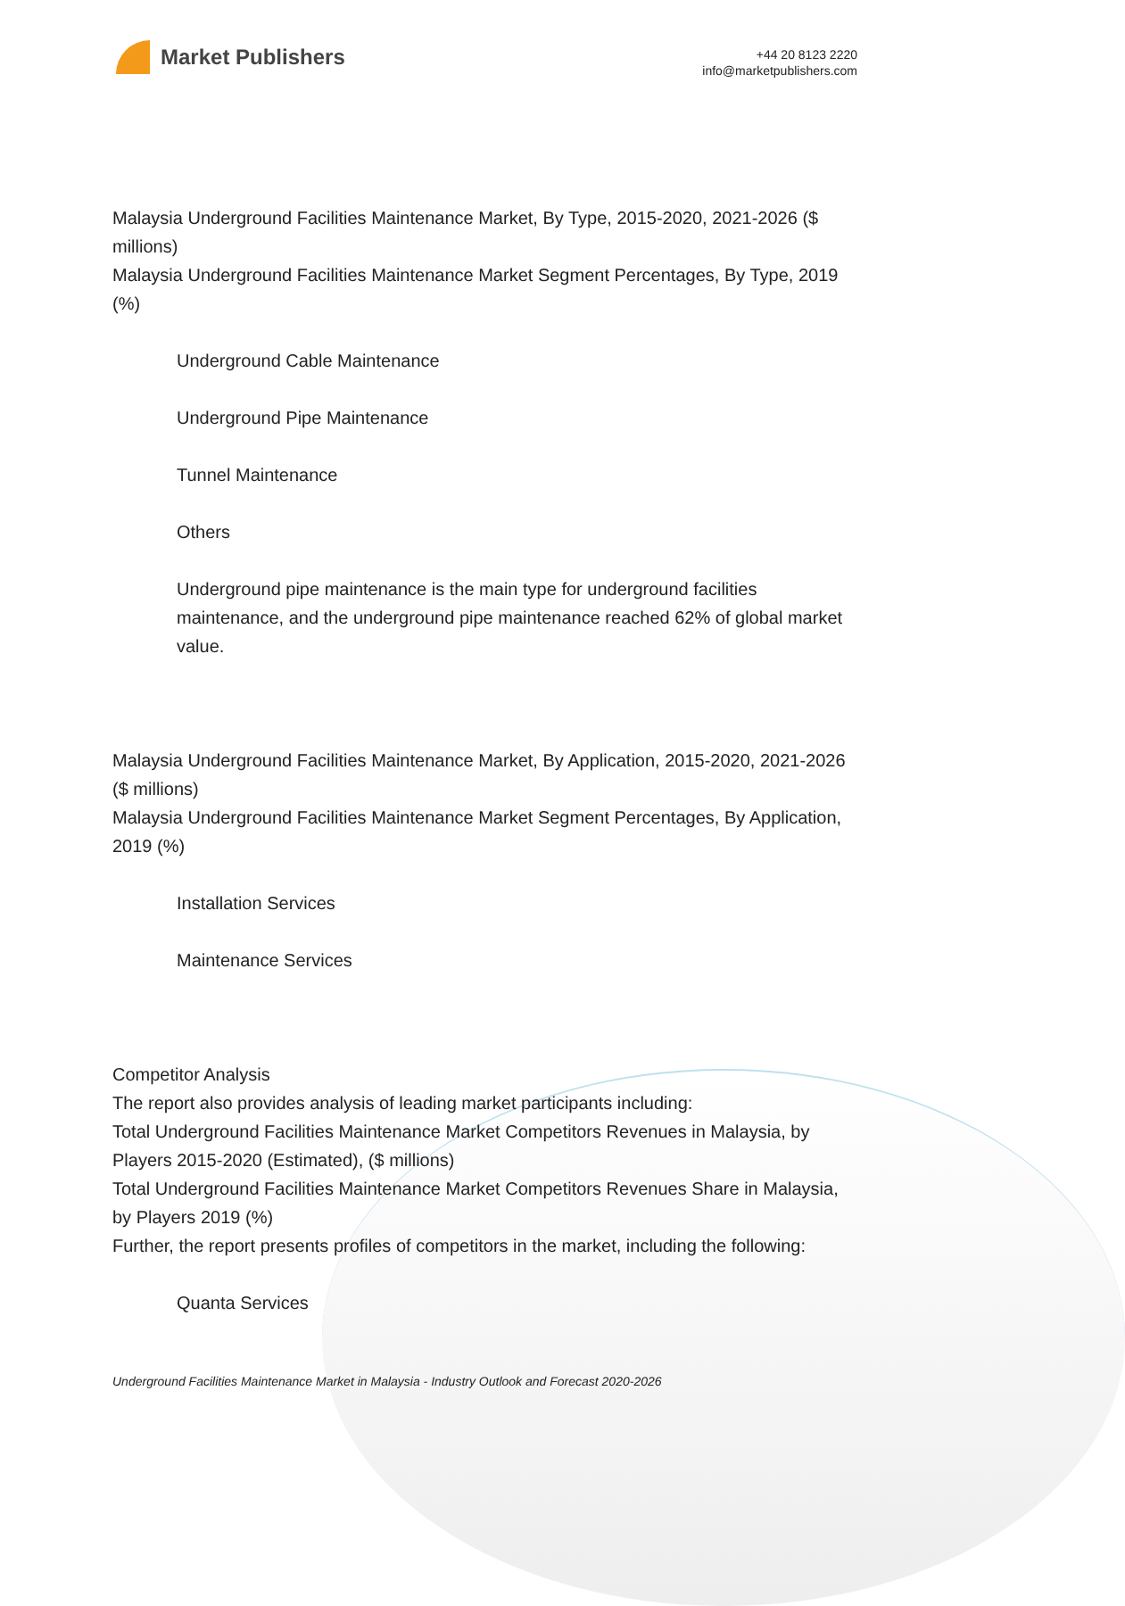Market Publishers
+44 20 8123 2220
info@marketpublishers.com
Malaysia Underground Facilities Maintenance Market, By Type, 2015-2020, 2021-2026 ($ millions)
Malaysia Underground Facilities Maintenance Market Segment Percentages, By Type, 2019 (%)
Underground Cable Maintenance
Underground Pipe Maintenance
Tunnel Maintenance
Others
Underground pipe maintenance is the main type for underground facilities maintenance, and the underground pipe maintenance reached 62% of global market value.
Malaysia Underground Facilities Maintenance Market, By Application, 2015-2020, 2021-2026 ($ millions)
Malaysia Underground Facilities Maintenance Market Segment Percentages, By Application, 2019 (%)
Installation Services
Maintenance Services
Competitor Analysis
The report also provides analysis of leading market participants including:
Total Underground Facilities Maintenance Market Competitors Revenues in Malaysia, by Players 2015-2020 (Estimated), ($ millions)
Total Underground Facilities Maintenance Market Competitors Revenues Share in Malaysia, by Players 2019 (%)
Further, the report presents profiles of competitors in the market, including the following:
Quanta Services
Underground Facilities Maintenance Market in Malaysia - Industry Outlook and Forecast 2020-2026